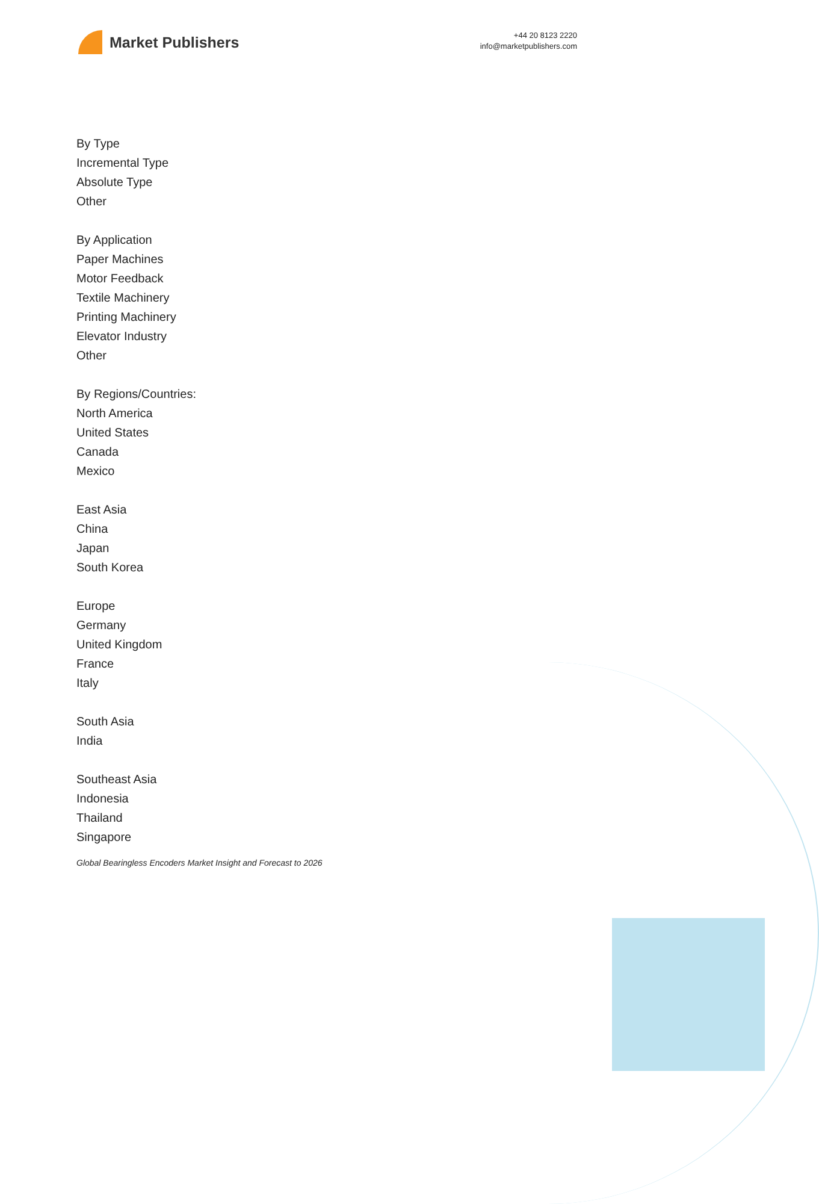Market Publishers
+44 20 8123 2220
info@marketpublishers.com
By Type
Incremental Type
Absolute Type
Other
By Application
Paper Machines
Motor Feedback
Textile Machinery
Printing Machinery
Elevator Industry
Other
By Regions/Countries:
North America
United States
Canada
Mexico
East Asia
China
Japan
South Korea
Europe
Germany
United Kingdom
France
Italy
South Asia
India
Southeast Asia
Indonesia
Thailand
Singapore
Global Bearingless Encoders Market Insight and Forecast to 2026